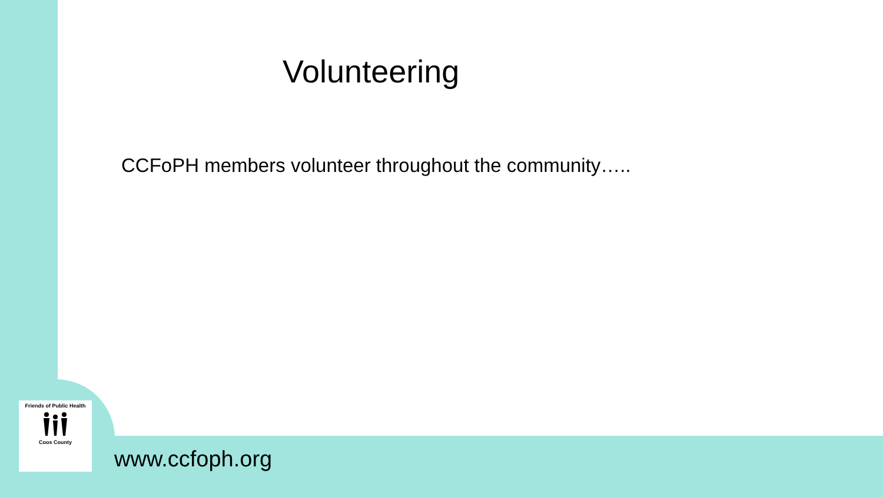Volunteering
CCFoPH members volunteer throughout the community…..
Friends of Public Health
Coos County
www.ccfoph.org